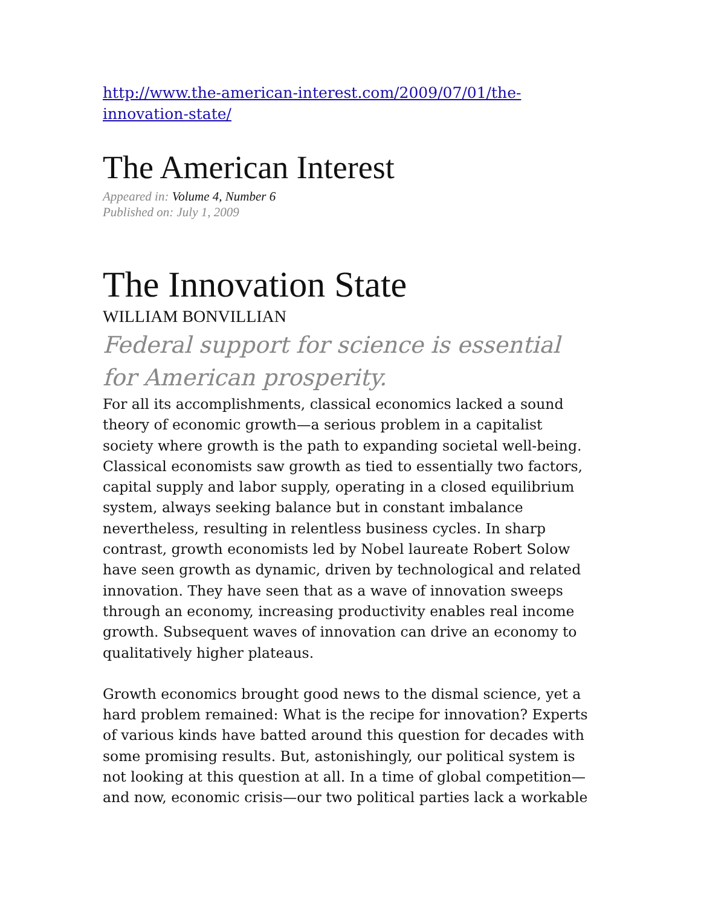http://www.the-american-interest.com/2009/07/01/the-innovation-state/
The American Interest
Appeared in: Volume 4, Number 6
Published on: July 1, 2009
The Innovation State
WILLIAM BONVILLIAN
Federal support for science is essential for American prosperity.
For all its accomplishments, classical economics lacked a sound theory of economic growth—a serious problem in a capitalist society where growth is the path to expanding societal well-being. Classical economists saw growth as tied to essentially two factors, capital supply and labor supply, operating in a closed equilibrium system, always seeking balance but in constant imbalance nevertheless, resulting in relentless business cycles. In sharp contrast, growth economists led by Nobel laureate Robert Solow have seen growth as dynamic, driven by technological and related innovation. They have seen that as a wave of innovation sweeps through an economy, increasing productivity enables real income growth. Subsequent waves of innovation can drive an economy to qualitatively higher plateaus.
Growth economics brought good news to the dismal science, yet a hard problem remained: What is the recipe for innovation? Experts of various kinds have batted around this question for decades with some promising results. But, astonishingly, our political system is not looking at this question at all. In a time of global competition—and now, economic crisis—our two political parties lack a workable